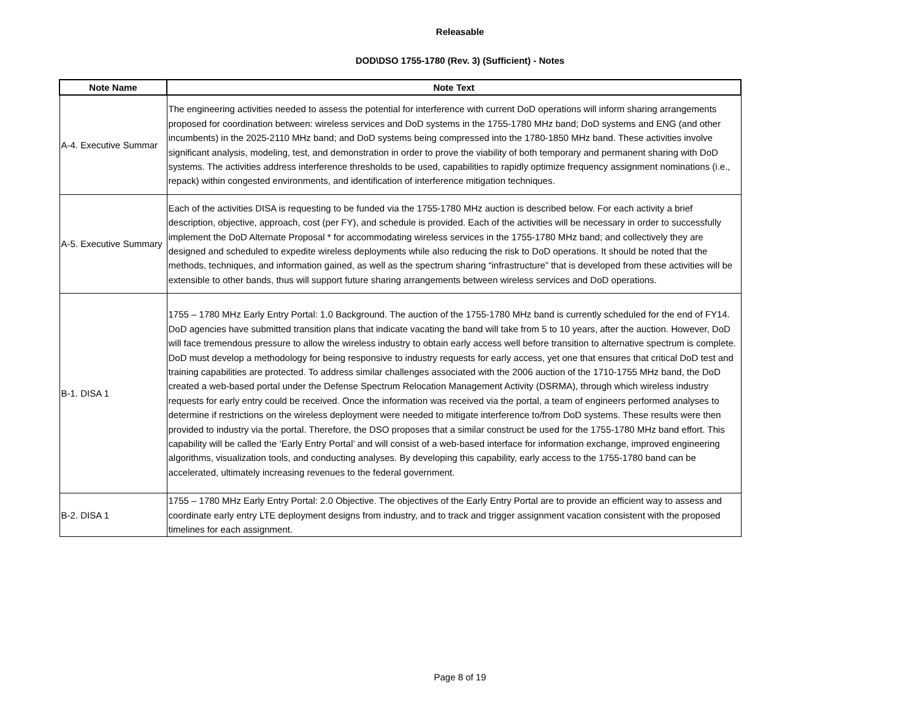Releasable
DOD\DSO 1755-1780 (Rev. 3) (Sufficient) - Notes
| Note Name | Note Text |
| --- | --- |
| A-4. Executive Summar | The engineering activities needed to assess the potential for interference with current DoD operations will inform sharing arrangements proposed for coordination between: wireless services and DoD systems in the 1755-1780 MHz band; DoD systems and ENG (and other incumbents) in the 2025-2110 MHz band; and DoD systems being compressed into the 1780-1850 MHz band. These activities involve significant analysis, modeling, test, and demonstration in order to prove the viability of both temporary and permanent sharing with DoD systems. The activities address interference thresholds to be used, capabilities to rapidly optimize frequency assignment nominations (i.e., repack) within congested environments, and identification of interference mitigation techniques. |
| A-5. Executive Summary | Each of the activities DISA is requesting to be funded via the 1755-1780 MHz auction is described below. For each activity a brief description, objective, approach, cost (per FY), and schedule is provided. Each of the activities will be necessary in order to successfully implement the DoD Alternate Proposal * for accommodating wireless services in the 1755-1780 MHz band; and collectively they are designed and scheduled to expedite wireless deployments while also reducing the risk to DoD operations. It should be noted that the methods, techniques, and information gained, as well as the spectrum sharing “infrastructure” that is developed from these activities will be extensible to other bands, thus will support future sharing arrangements between wireless services and DoD operations. |
| B-1. DISA 1 | 1755 – 1780 MHz Early Entry Portal: 1.0 Background. The auction of the 1755-1780 MHz band is currently scheduled for the end of FY14. DoD agencies have submitted transition plans that indicate vacating the band will take from 5 to 10 years, after the auction. However, DoD will face tremendous pressure to allow the wireless industry to obtain early access well before transition to alternative spectrum is complete. DoD must develop a methodology for being responsive to industry requests for early access, yet one that ensures that critical DoD test and training capabilities are protected. To address similar challenges associated with the 2006 auction of the 1710-1755 MHz band, the DoD created a web-based portal under the Defense Spectrum Relocation Management Activity (DSRMA), through which wireless industry requests for early entry could be received. Once the information was received via the portal, a team of engineers performed analyses to determine if restrictions on the wireless deployment were needed to mitigate interference to/from DoD systems. These results were then provided to industry via the portal. Therefore, the DSO proposes that a similar construct be used for the 1755-1780 MHz band effort. This capability will be called the ‘Early Entry Portal’ and will consist of a web-based interface for information exchange, improved engineering algorithms, visualization tools, and conducting analyses. By developing this capability, early access to the 1755-1780 band can be accelerated, ultimately increasing revenues to the federal government. |
| B-2. DISA 1 | 1755 – 1780 MHz Early Entry Portal: 2.0 Objective. The objectives of the Early Entry Portal are to provide an efficient way to assess and coordinate early entry LTE deployment designs from industry, and to track and trigger assignment vacation consistent with the proposed timelines for each assignment. |
Page 8 of 19